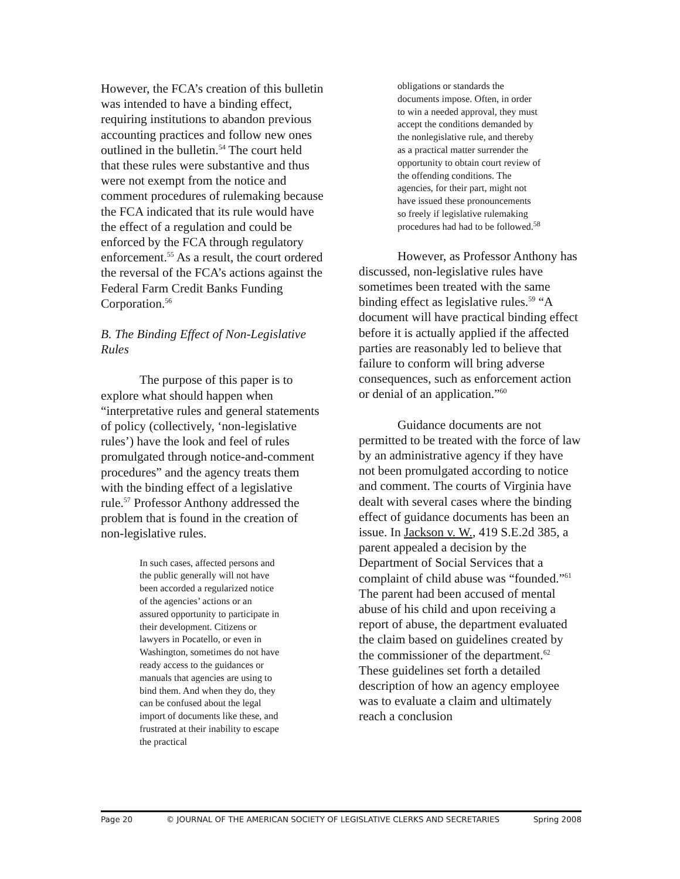However, the FCA’s creation of this bulletin was intended to have a binding effect, requiring institutions to abandon previous accounting practices and follow new ones outlined in the bulletin.<sup>54</sup> The court held that these rules were substantive and thus were not exempt from the notice and comment procedures of rulemaking because the FCA indicated that its rule would have the effect of a regulation and could be enforced by the FCA through regulatory enforcement.<sup>55</sup> As a result, the court ordered the reversal of the FCA’s actions against the Federal Farm Credit Banks Funding Corporation.<sup>56</sup>
B. The Binding Effect of Non-Legislative Rules
The purpose of this paper is to explore what should happen when “interpretative rules and general statements of policy (collectively, ‘non-legislative rules’) have the look and feel of rules promulgated through notice-and-comment procedures” and the agency treats them with the binding effect of a legislative rule.<sup>57</sup> Professor Anthony addressed the problem that is found in the creation of non-legislative rules.
In such cases, affected persons and the public generally will not have been accorded a regularized notice of the agencies’ actions or an assured opportunity to participate in their development. Citizens or lawyers in Pocatello, or even in Washington, sometimes do not have ready access to the guidances or manuals that agencies are using to bind them. And when they do, they can be confused about the legal import of documents like these, and frustrated at their inability to escape the practical
obligations or standards the documents impose. Often, in order to win a needed approval, they must accept the conditions demanded by the nonlegislative rule, and thereby as a practical matter surrender the opportunity to obtain court review of the offending conditions. The agencies, for their part, might not have issued these pronouncements so freely if legislative rulemaking procedures had had to be followed.<sup>58</sup>
However, as Professor Anthony has discussed, non-legislative rules have sometimes been treated with the same binding effect as legislative rules.<sup>59</sup> “A document will have practical binding effect before it is actually applied if the affected parties are reasonably led to believe that failure to conform will bring adverse consequences, such as enforcement action or denial of an application.”<sup>60</sup>
Guidance documents are not permitted to be treated with the force of law by an administrative agency if they have not been promulgated according to notice and comment. The courts of Virginia have dealt with several cases where the binding effect of guidance documents has been an issue. In Jackson v. W., 419 S.E.2d 385, a parent appealed a decision by the Department of Social Services that a complaint of child abuse was “founded.”<sup>61</sup> The parent had been accused of mental abuse of his child and upon receiving a report of abuse, the department evaluated the claim based on guidelines created by the commissioner of the department.<sup>62</sup> These guidelines set forth a detailed description of how an agency employee was to evaluate a claim and ultimately reach a conclusion
Page 20 © JOURNAL OF THE AMERICAN SOCIETY OF LEGISLATIVE CLERKS AND SECRETARIES Spring 2008